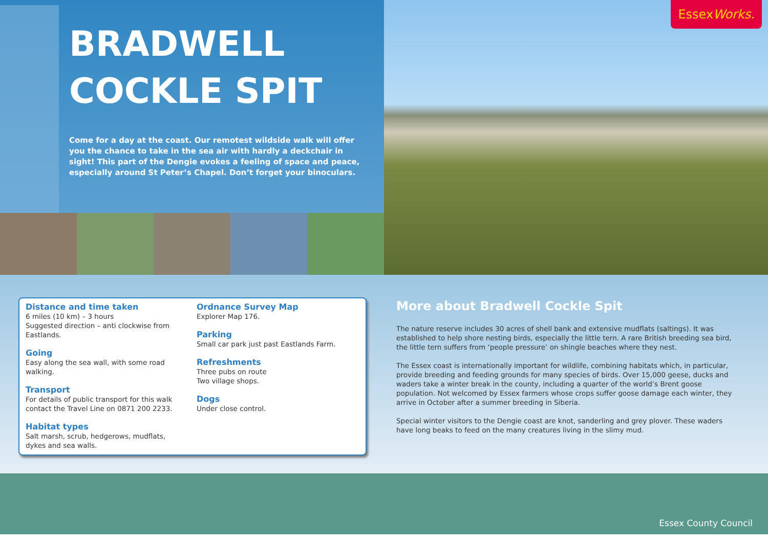BRADWELL
COCKLE SPIT
Come for a day at the coast. Our remotest wildside walk will offer you the chance to take in the sea air with hardly a deckchair in sight! This part of the Dengie evokes a feeling of space and peace, especially around St Peter’s Chapel. Don’t forget your binoculars.
EssexWorks.
Distance and time taken
6 miles (10 km) – 3 hours
Suggested direction – anti clockwise from Eastlands.
Going
Easy along the sea wall, with some road walking.
Transport
For details of public transport for this walk contact the Travel Line on 0871 200 2233.
Habitat types
Salt marsh, scrub, hedgerows, mudflats, dykes and sea walls.
Ordnance Survey Map
Explorer Map 176.
Parking
Small car park just past Eastlands Farm.
Refreshments
Three pubs on route
Two village shops.
Dogs
Under close control.
More about Bradwell Cockle Spit
The nature reserve includes 30 acres of shell bank and extensive mudflats (saltings). It was established to help shore nesting birds, especially the little tern. A rare British breeding sea bird, the little tern suffers from ‘people pressure’ on shingle beaches where they nest.
The Essex coast is internationally important for wildlife, combining habitats which, in particular, provide breeding and feeding grounds for many species of birds. Over 15,000 geese, ducks and waders take a winter break in the county, including a quarter of the world’s Brent goose population. Not welcomed by Essex farmers whose crops suffer goose damage each winter, they arrive in October after a summer breeding in Siberia.
Special winter visitors to the Dengie coast are knot, sanderling and grey plover. These waders have long beaks to feed on the many creatures living in the slimy mud.
Essex County Council